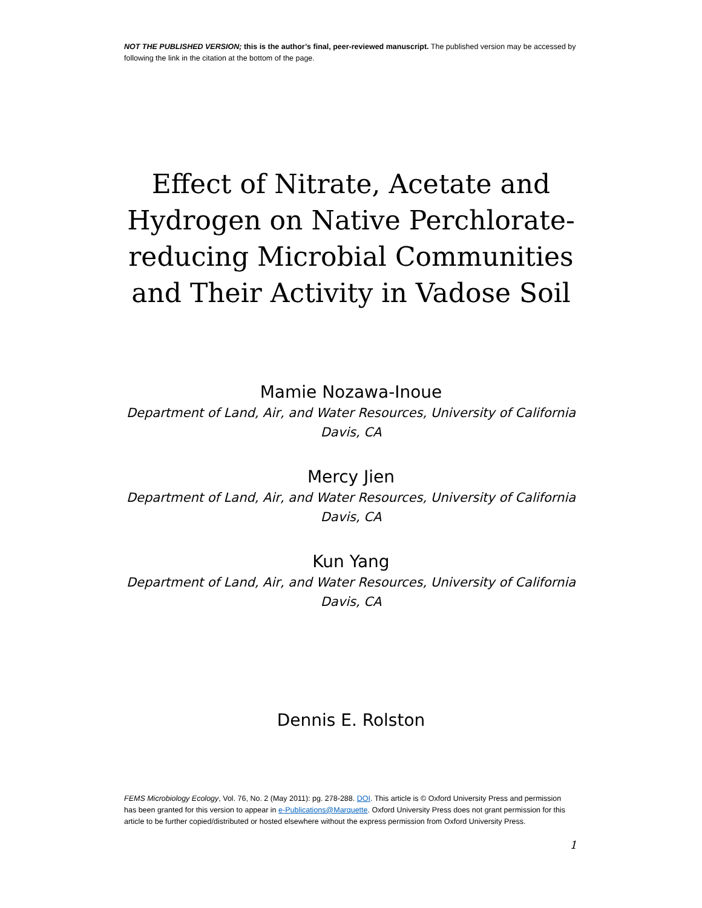NOT THE PUBLISHED VERSION; this is the author’s final, peer-reviewed manuscript. The published version may be accessed by following the link in the citation at the bottom of the page.
Effect of Nitrate, Acetate and Hydrogen on Native Perchlorate-reducing Microbial Communities and Their Activity in Vadose Soil
Mamie Nozawa-Inoue
Department of Land, Air, and Water Resources, University of California
Davis, CA
Mercy Jien
Department of Land, Air, and Water Resources, University of California
Davis, CA
Kun Yang
Department of Land, Air, and Water Resources, University of California
Davis, CA
Dennis E. Rolston
FEMS Microbiology Ecology, Vol. 76, No. 2 (May 2011): pg. 278-288. DOI. This article is © Oxford University Press and permission has been granted for this version to appear in e-Publications@Marquette. Oxford University Press does not grant permission for this article to be further copied/distributed or hosted elsewhere without the express permission from Oxford University Press.
1